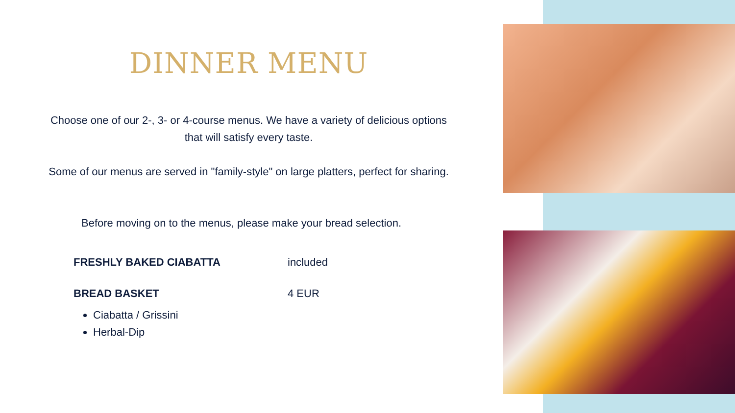DINNER MENU
Choose one of our 2-, 3- or 4-course menus. We have a variety of delicious options
that will satisfy every taste.
Some of our menus are served in "family-style" on large platters, perfect for sharing.
Before moving on to the menus, please make your bread selection.
| FRESHLY BAKED CIABATTA | included |
| BREAD BASKET | 4 EUR |
Ciabatta / Grissini
Herbal-Dip